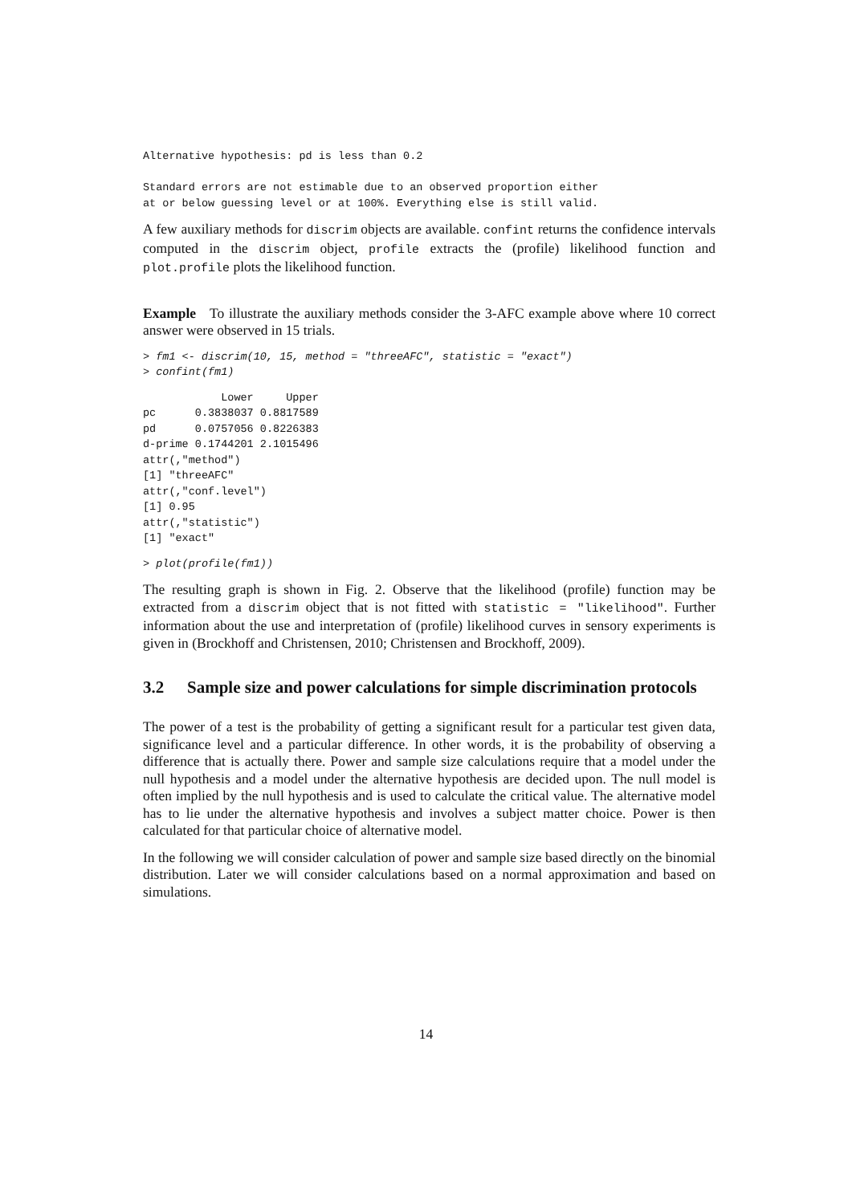Alternative hypothesis: pd is less than 0.2

Standard errors are not estimable due to an observed proportion either
at or below guessing level or at 100%. Everything else is still valid.
A few auxiliary methods for discrim objects are available. confint returns the confidence intervals computed in the discrim object, profile extracts the (profile) likelihood function and plot.profile plots the likelihood function.
Example To illustrate the auxiliary methods consider the 3-AFC example above where 10 correct answer were observed in 15 trials.
> fm1 <- discrim(10, 15, method = "threeAFC", statistic = "exact")
> confint(fm1)
            Lower     Upper
pc      0.3838037 0.8817589
pd      0.0757056 0.8226383
d-prime 0.1744201 2.1015496
attr(,"method")
[1] "threeAFC"
attr(,"conf.level")
[1] 0.95
attr(,"statistic")
[1] "exact"
> plot(profile(fm1))
The resulting graph is shown in Fig. 2. Observe that the likelihood (profile) function may be extracted from a discrim object that is not fitted with statistic = "likelihood". Further information about the use and interpretation of (profile) likelihood curves in sensory experiments is given in (Brockhoff and Christensen, 2010; Christensen and Brockhoff, 2009).
3.2 Sample size and power calculations for simple discrimination protocols
The power of a test is the probability of getting a significant result for a particular test given data, significance level and a particular difference. In other words, it is the probability of observing a difference that is actually there. Power and sample size calculations require that a model under the null hypothesis and a model under the alternative hypothesis are decided upon. The null model is often implied by the null hypothesis and is used to calculate the critical value. The alternative model has to lie under the alternative hypothesis and involves a subject matter choice. Power is then calculated for that particular choice of alternative model.
In the following we will consider calculation of power and sample size based directly on the binomial distribution. Later we will consider calculations based on a normal approximation and based on simulations.
14